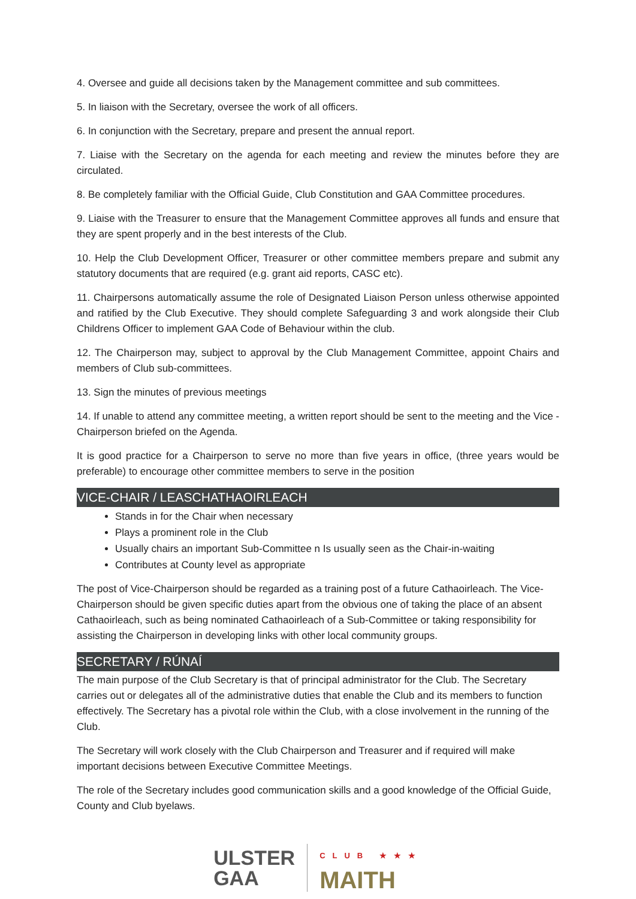4. Oversee and guide all decisions taken by the Management committee and sub committees.
5. In liaison with the Secretary, oversee the work of all officers.
6. In conjunction with the Secretary, prepare and present the annual report.
7. Liaise with the Secretary on the agenda for each meeting and review the minutes before they are circulated.
8. Be completely familiar with the Official Guide, Club Constitution and GAA Committee procedures.
9. Liaise with the Treasurer to ensure that the Management Committee approves all funds and ensure that they are spent properly and in the best interests of the Club.
10. Help the Club Development Officer, Treasurer or other committee members prepare and submit any statutory documents that are required (e.g. grant aid reports, CASC etc).
11. Chairpersons automatically assume the role of Designated Liaison Person unless otherwise appointed and ratified by the Club Executive. They should complete Safeguarding 3 and work alongside their Club Childrens Officer to implement GAA Code of Behaviour within the club.
12. The Chairperson may, subject to approval by the Club Management Committee, appoint Chairs and members of Club sub-committees.
13. Sign the minutes of previous meetings
14. If unable to attend any committee meeting, a written report should be sent to the meeting and the Vice -Chairperson briefed on the Agenda.
It is good practice for a Chairperson to serve no more than five years in office, (three years would be preferable) to encourage other committee members to serve in the position
VICE-CHAIR / LEASCHATHAOIRLEACH
Stands in for the Chair when necessary
Plays a prominent role in the Club
Usually chairs an important Sub-Committee n Is usually seen as the Chair-in-waiting
Contributes at County level as appropriate
The post of Vice-Chairperson should be regarded as a training post of a future Cathaoirleach. The Vice-Chairperson should be given specific duties apart from the obvious one of taking the place of an absent Cathaoirleach, such as being nominated Cathaoirleach of a Sub-Committee or taking responsibility for assisting the Chairperson in developing links with other local community groups.
SECRETARY / RÚNAÍ
The main purpose of the Club Secretary is that of principal administrator for the Club. The Secretary carries out or delegates all of the administrative duties that enable the Club and its members to function effectively. The Secretary has a pivotal role within the Club, with a close involvement in the running of the Club.
The Secretary will work closely with the Club Chairperson and Treasurer and if required will make important decisions between Executive Committee Meetings.
The role of the Secretary includes good communication skills and a good knowledge of the Official Guide, County and Club byelaws.
ULSTER
GAA
CLUB ★★★
MAITH